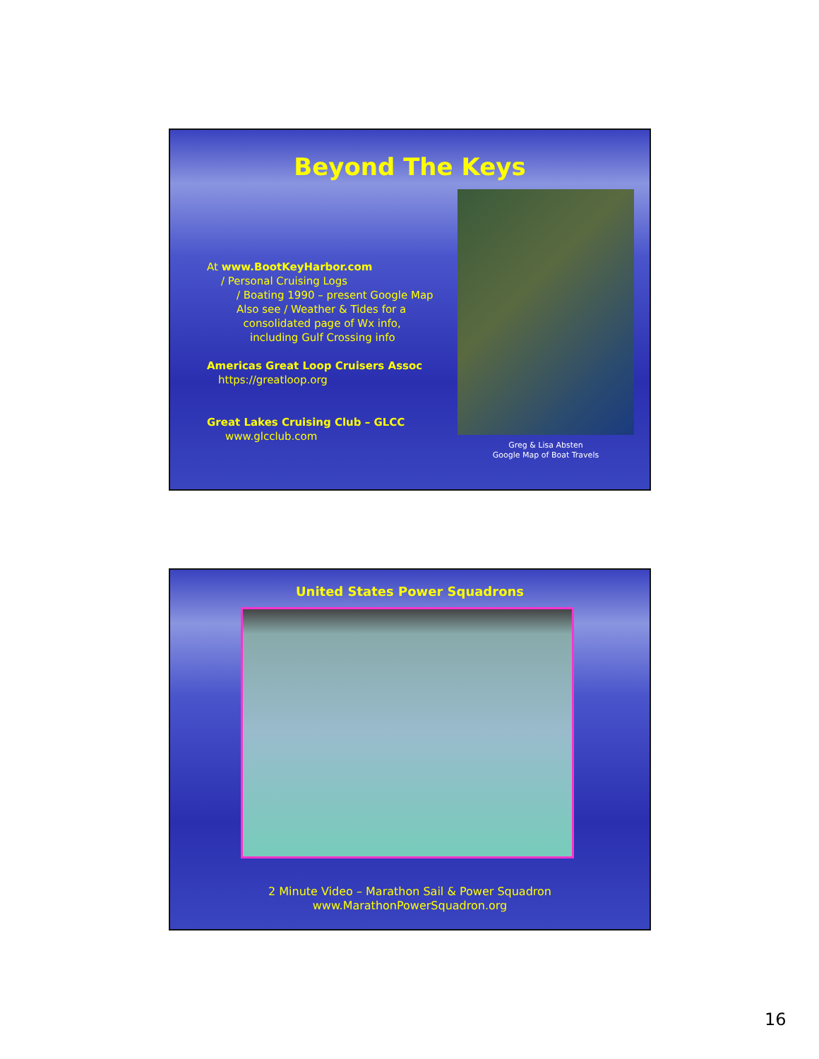Beyond The Keys
At www.BootKeyHarbor.com
/ Personal Cruising Logs
/ Boating 1990 – present Google Map
Also see / Weather & Tides for a
consolidated page of Wx info,
including Gulf Crossing info
Americas Great Loop Cruisers Assoc
https://greatloop.org
Great Lakes Cruising Club – GLCC
www.glcclub.com
Greg & Lisa Absten
Google Map of Boat Travels
United States Power Squadrons
2 Minute Video – Marathon Sail & Power Squadron
www.MarathonPowerSquadron.org
16